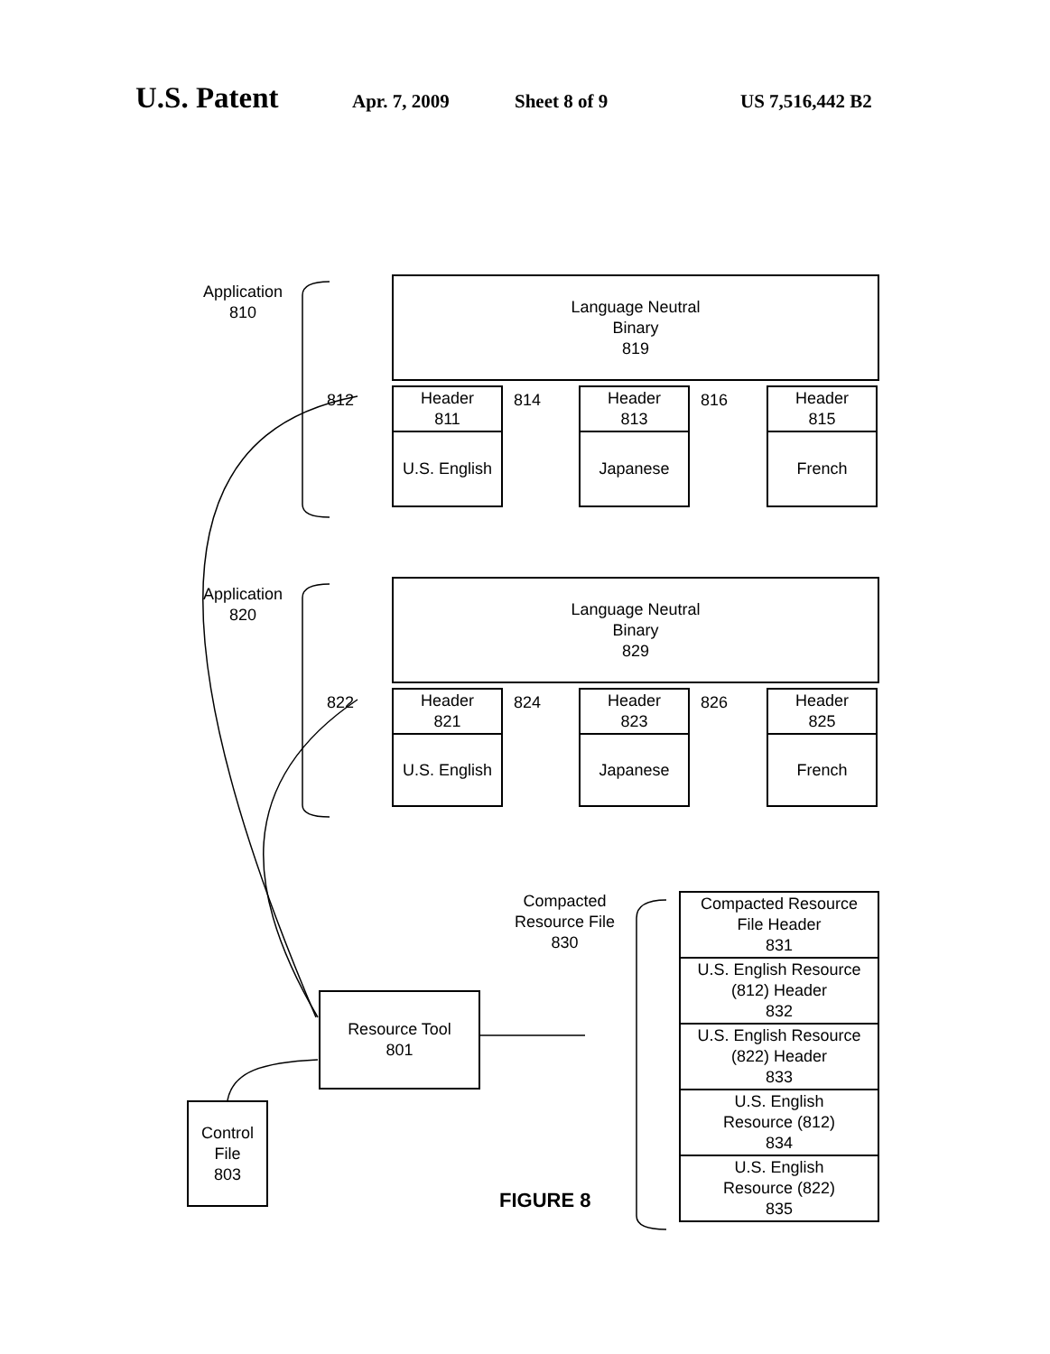U.S. Patent Apr. 7, 2009 Sheet 8 of 9 US 7,516,442 B2
Application
810
Language Neutral
Binary
819
812
Header
811
U.S. English
814
Header
813
Japanese
816
Header
815
French
Application
820
Language Neutral
Binary
829
822
Header
821
U.S. English
824
Header
823
Japanese
826
Header
825
French
Compacted
Resource File
830
Compacted Resource
File Header
831
U.S. English Resource
(812) Header
832
U.S. English Resource
(822) Header
833
U.S. English
Resource (812)
834
U.S. English
Resource (822)
835
Resource Tool
801
Control
File
803
FIGURE 8